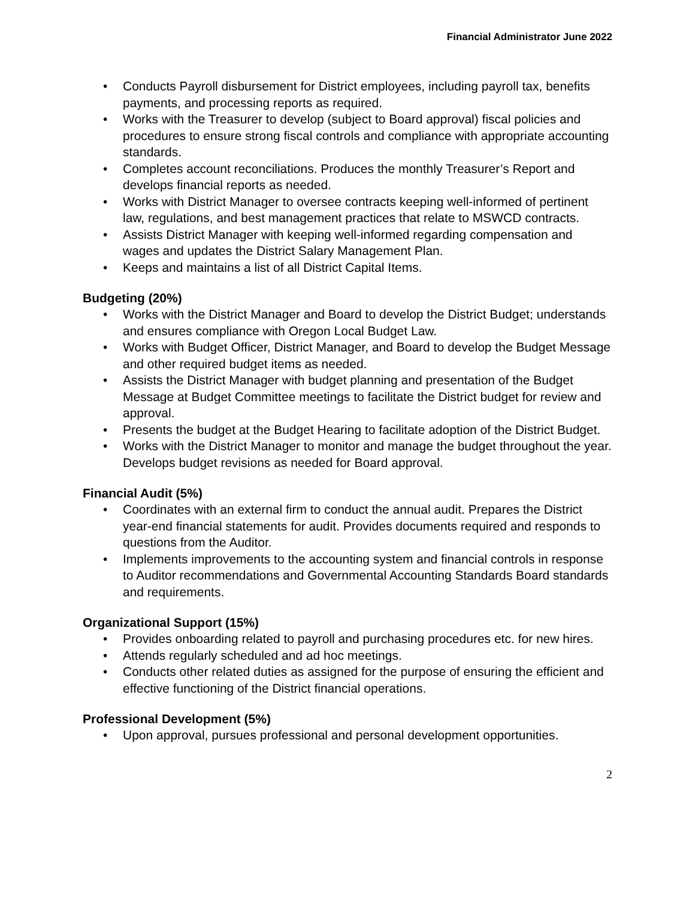Financial Administrator June 2022
• Conducts Payroll disbursement for District employees, including payroll tax, benefits payments, and processing reports as required.
• Works with the Treasurer to develop (subject to Board approval) fiscal policies and procedures to ensure strong fiscal controls and compliance with appropriate accounting standards.
• Completes account reconciliations. Produces the monthly Treasurer’s Report and develops financial reports as needed.
• Works with District Manager to oversee contracts keeping well-informed of pertinent law, regulations, and best management practices that relate to MSWCD contracts.
• Assists District Manager with keeping well-informed regarding compensation and wages and updates the District Salary Management Plan.
• Keeps and maintains a list of all District Capital Items.
Budgeting (20%)
• Works with the District Manager and Board to develop the District Budget; understands and ensures compliance with Oregon Local Budget Law.
• Works with Budget Officer, District Manager, and Board to develop the Budget Message and other required budget items as needed.
• Assists the District Manager with budget planning and presentation of the Budget Message at Budget Committee meetings to facilitate the District budget for review and approval.
• Presents the budget at the Budget Hearing to facilitate adoption of the District Budget.
• Works with the District Manager to monitor and manage the budget throughout the year. Develops budget revisions as needed for Board approval.
Financial Audit (5%)
• Coordinates with an external firm to conduct the annual audit. Prepares the District year-end financial statements for audit. Provides documents required and responds to questions from the Auditor.
• Implements improvements to the accounting system and financial controls in response to Auditor recommendations and Governmental Accounting Standards Board standards and requirements.
Organizational Support (15%)
• Provides onboarding related to payroll and purchasing procedures etc. for new hires.
• Attends regularly scheduled and ad hoc meetings.
• Conducts other related duties as assigned for the purpose of ensuring the efficient and effective functioning of the District financial operations.
Professional Development (5%)
• Upon approval, pursues professional and personal development opportunities.
2